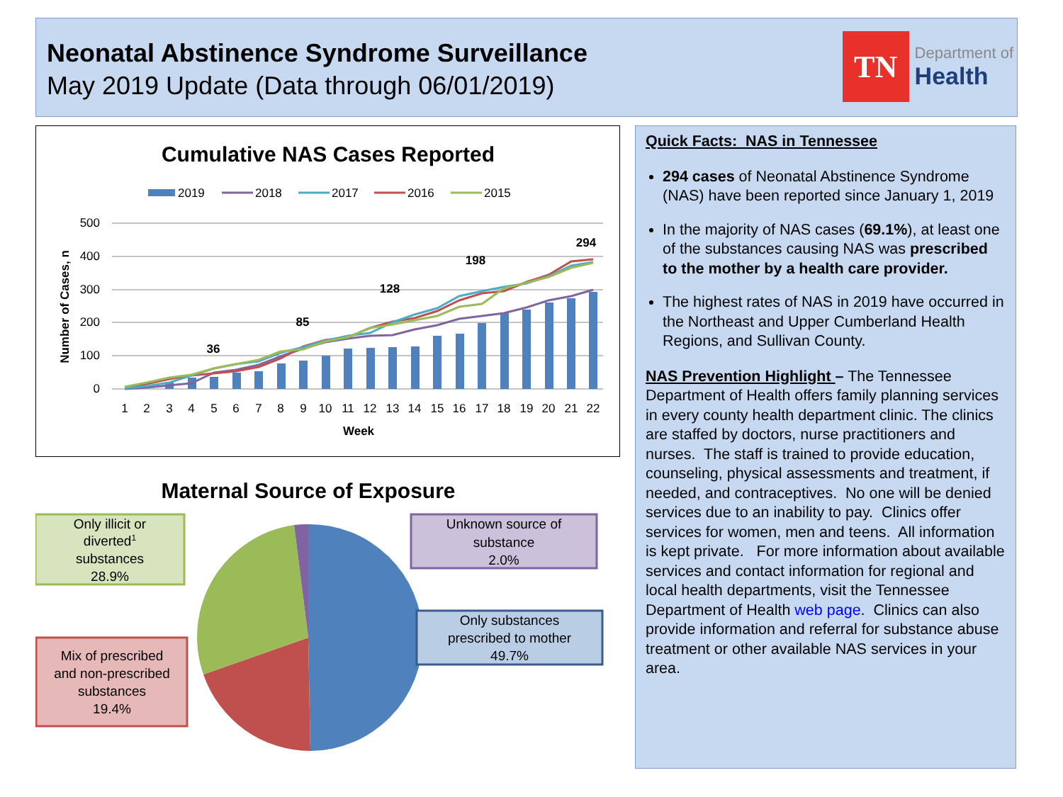Neonatal Abstinence Syndrome Surveillance
May 2019 Update (Data through 06/01/2019)
TN
Department of
Health
Cumulative NAS Cases Reported
2019
2018
2017
2016
2015
500
400
300
200
100
0
36
85
128
198
294
1
2
3
4
5
6
7
8
9
10
11
12
13
14
15
16
17
18
19
20
21
22
Week
Number of Cases, n
Maternal Source of Exposure
Only illicit or
diverted1
substances
28.9%
Unknown source of
substance
2.0%
Only substances
prescribed to mother
49.7%
Mix of prescribed
and non-prescribed
substances
19.4%
Quick Facts: NAS in Tennessee
294 cases of Neonatal Abstinence Syndrome (NAS) have been reported since January 1, 2019
In the majority of NAS cases (69.1%), at least one of the substances causing NAS was prescribed to the mother by a health care provider.
The highest rates of NAS in 2019 have occurred in the Northeast and Upper Cumberland Health Regions, and Sullivan County.
NAS Prevention Highlight – The Tennessee Department of Health offers family planning services in every county health department clinic. The clinics are staffed by doctors, nurse practitioners and nurses. The staff is trained to provide education, counseling, physical assessments and treatment, if needed, and contraceptives. No one will be denied services due to an inability to pay. Clinics offer services for women, men and teens. All information is kept private. For more information about available services and contact information for regional and local health departments, visit the Tennessee Department of Health web page. Clinics can also provide information and referral for substance abuse treatment or other available NAS services in your area.